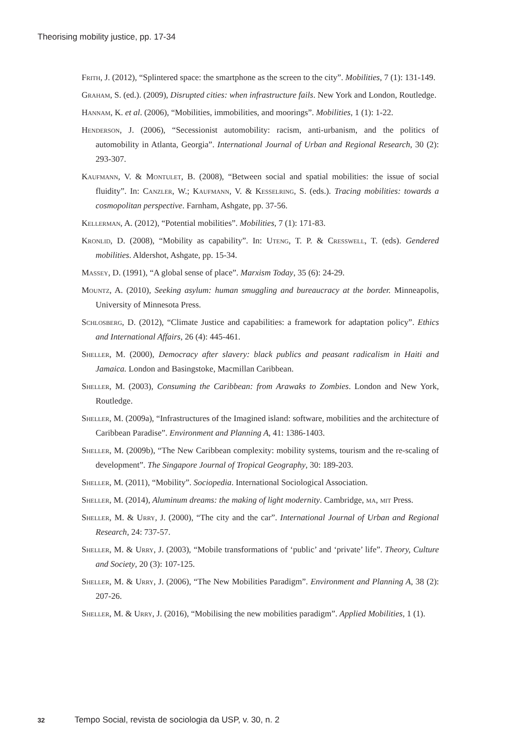Theorising mobility justice, pp. 17-34
Frith, J. (2012), “Splintered space: the smartphone as the screen to the city”. Mobilities, 7 (1): 131-149.
Graham, S. (ed.). (2009), Disrupted cities: when infrastructure fails. New York and London, Routledge.
Hannam, K. et al. (2006), “Mobilities, immobilities, and moorings”. Mobilities, 1 (1): 1-22.
Henderson, J. (2006), “Secessionist automobility: racism, anti-urbanism, and the politics of automobility in Atlanta, Georgia”. International Journal of Urban and Regional Research, 30 (2): 293-307.
Kaufmann, V. & Montulet, B. (2008), “Between social and spatial mobilities: the issue of social fluidity”. In: Canzler, W.; Kaufmann, V. & Kesselring, S. (eds.). Tracing mobilities: towards a cosmopolitan perspective. Farnham, Ashgate, pp. 37-56.
Kellerman, A. (2012), “Potential mobilities”. Mobilities, 7 (1): 171-83.
Kronlid, D. (2008), “Mobility as capability”. In: Uteng, T. P. & Cresswell, T. (eds). Gendered mobilities. Aldershot, Ashgate, pp. 15-34.
Massey, D. (1991), “A global sense of place”. Marxism Today, 35 (6): 24-29.
Mountz, A. (2010), Seeking asylum: human smuggling and bureaucracy at the border. Minneapolis, University of Minnesota Press.
Schlosberg, D. (2012), “Climate Justice and capabilities: a framework for adaptation policy”. Ethics and International Affairs, 26 (4): 445-461.
Sheller, M. (2000), Democracy after slavery: black publics and peasant radicalism in Haiti and Jamaica. London and Basingstoke, Macmillan Caribbean.
Sheller, M. (2003), Consuming the Caribbean: from Arawaks to Zombies. London and New York, Routledge.
Sheller, M. (2009a), “Infrastructures of the Imagined island: software, mobilities and the architecture of Caribbean Paradise”. Environment and Planning A, 41: 1386-1403.
Sheller, M. (2009b), “The New Caribbean complexity: mobility systems, tourism and the re-scaling of development”. The Singapore Journal of Tropical Geography, 30: 189-203.
Sheller, M. (2011), “Mobility”. Sociopedia. International Sociological Association.
Sheller, M. (2014), Aluminum dreams: the making of light modernity. Cambridge, ma, mit Press.
Sheller, M. & Urry, J. (2000), “The city and the car”. International Journal of Urban and Regional Research, 24: 737-57.
Sheller, M. & Urry, J. (2003), “Mobile transformations of ‘public’ and ‘private’ life”. Theory, Culture and Society, 20 (3): 107-125.
Sheller, M. & Urry, J. (2006), “The New Mobilities Paradigm”. Environment and Planning A, 38 (2): 207-26.
Sheller, M. & Urry, J. (2016), “Mobilising the new mobilities paradigm”. Applied Mobilities, 1 (1).
32 Tempo Social, revista de sociologia da USP, v. 30, n. 2